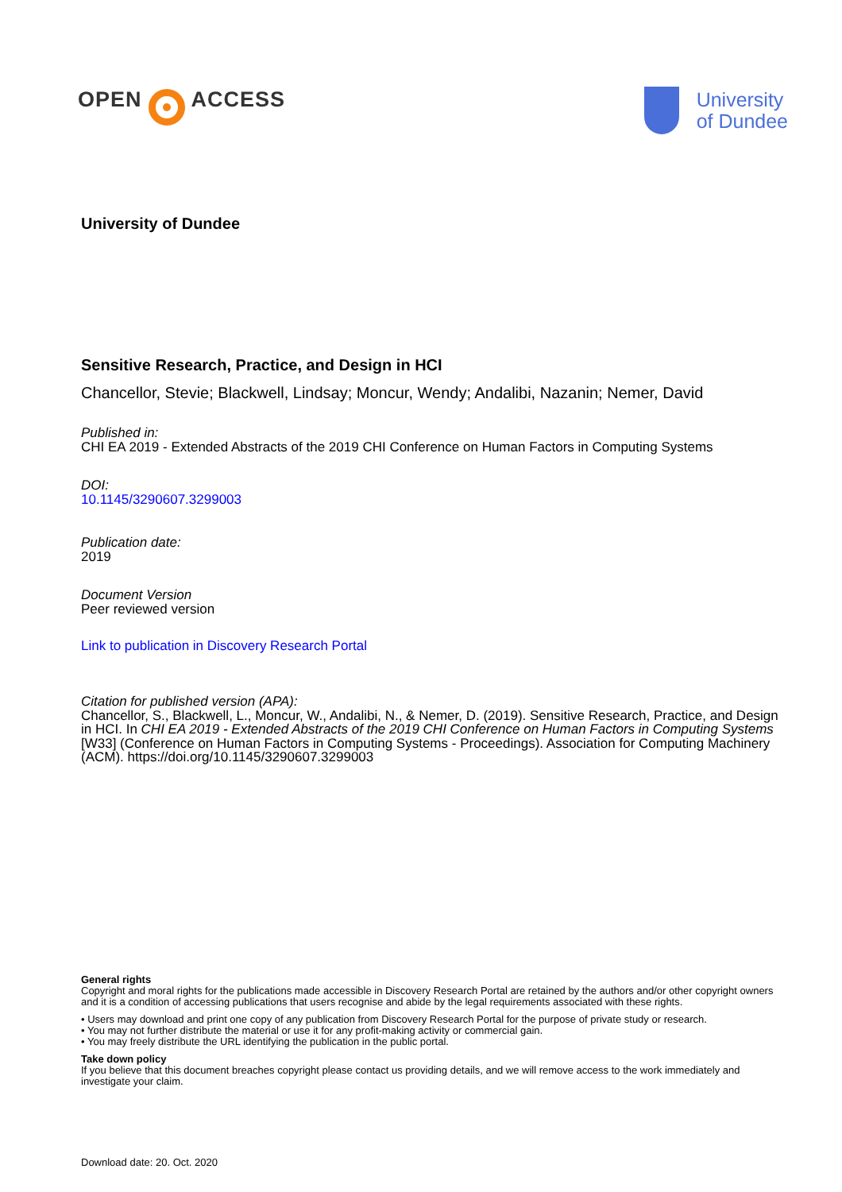OPEN
ACCESS
University
of Dundee
University of Dundee
Sensitive Research, Practice, and Design in HCI
Chancellor, Stevie; Blackwell, Lindsay; Moncur, Wendy; Andalibi, Nazanin; Nemer, David
Published in:
CHI EA 2019 - Extended Abstracts of the 2019 CHI Conference on Human Factors in Computing Systems
DOI:
10.1145/3290607.3299003
Publication date:
2019
Document Version
Peer reviewed version
Link to publication in Discovery Research Portal
Citation for published version (APA):
Chancellor, S., Blackwell, L., Moncur, W., Andalibi, N., & Nemer, D. (2019). Sensitive Research, Practice, and Design in HCI. In CHI EA 2019 - Extended Abstracts of the 2019 CHI Conference on Human Factors in Computing Systems [W33] (Conference on Human Factors in Computing Systems - Proceedings). Association for Computing Machinery (ACM). https://doi.org/10.1145/3290607.3299003
General rights
Copyright and moral rights for the publications made accessible in Discovery Research Portal are retained by the authors and/or other copyright owners and it is a condition of accessing publications that users recognise and abide by the legal requirements associated with these rights.
• Users may download and print one copy of any publication from Discovery Research Portal for the purpose of private study or research.
• You may not further distribute the material or use it for any profit-making activity or commercial gain.
• You may freely distribute the URL identifying the publication in the public portal.
Take down policy
If you believe that this document breaches copyright please contact us providing details, and we will remove access to the work immediately and investigate your claim.
Download date: 20. Oct. 2020